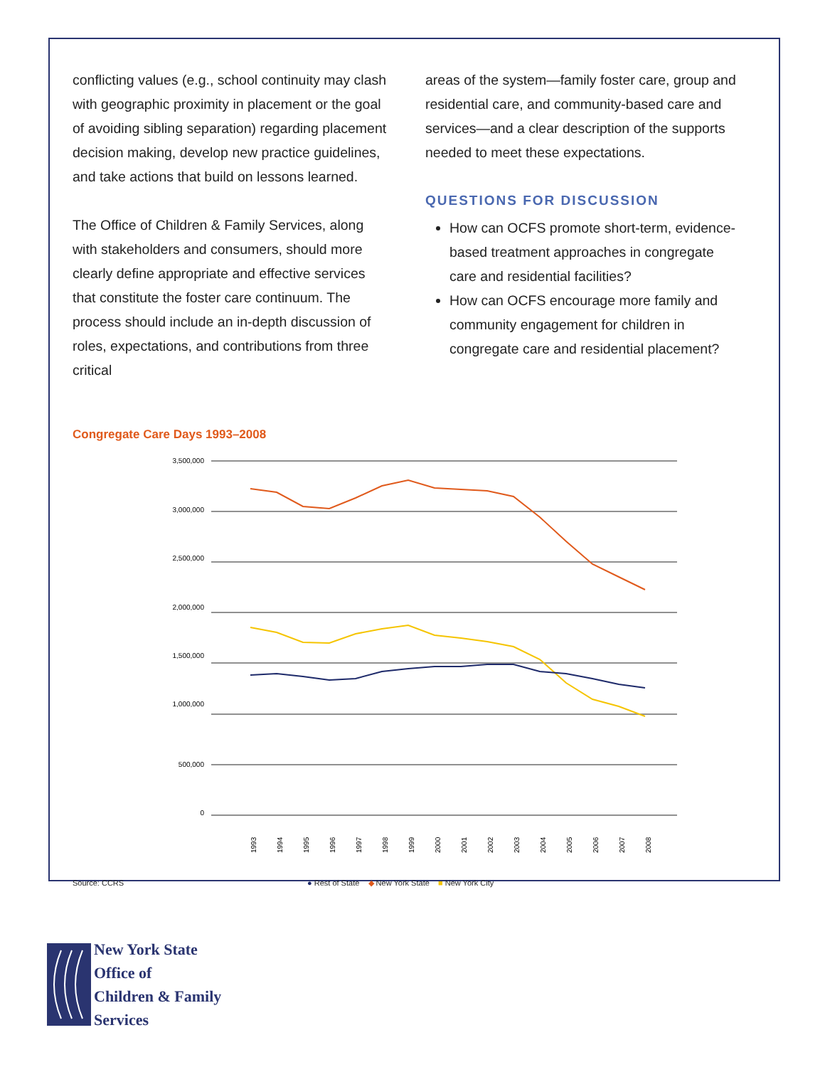conflicting values (e.g., school continuity may clash with geographic proximity in placement or the goal of avoiding sibling separation) regarding placement decision making, develop new practice guidelines, and take actions that build on lessons learned.
The Office of Children & Family Services, along with stakeholders and consumers, should more clearly define appropriate and effective services that constitute the foster care continuum. The process should include an in-depth discussion of roles, expectations, and contributions from three critical
areas of the system—family foster care, group and residential care, and community-based care and services—and a clear description of the supports needed to meet these expectations.
QUESTIONS FOR DISCUSSION
How can OCFS promote short-term, evidence-based treatment approaches in congregate care and residential facilities?
How can OCFS encourage more family and community engagement for children in congregate care and residential placement?
Congregate Care Days 1993–2008
3,500,000
3,000,000
2,500,000
2,000,000
1,500,000
1,000,000
500,000
0
1993
1994
1995
1996
1997
1998
1999
2000
2001
2002
2003
2004
2005
2006
2007
2008
Source: CCRS ● Rest of State ◆ New York State ■ New York City
New York State
Office of
Children & Family
Services